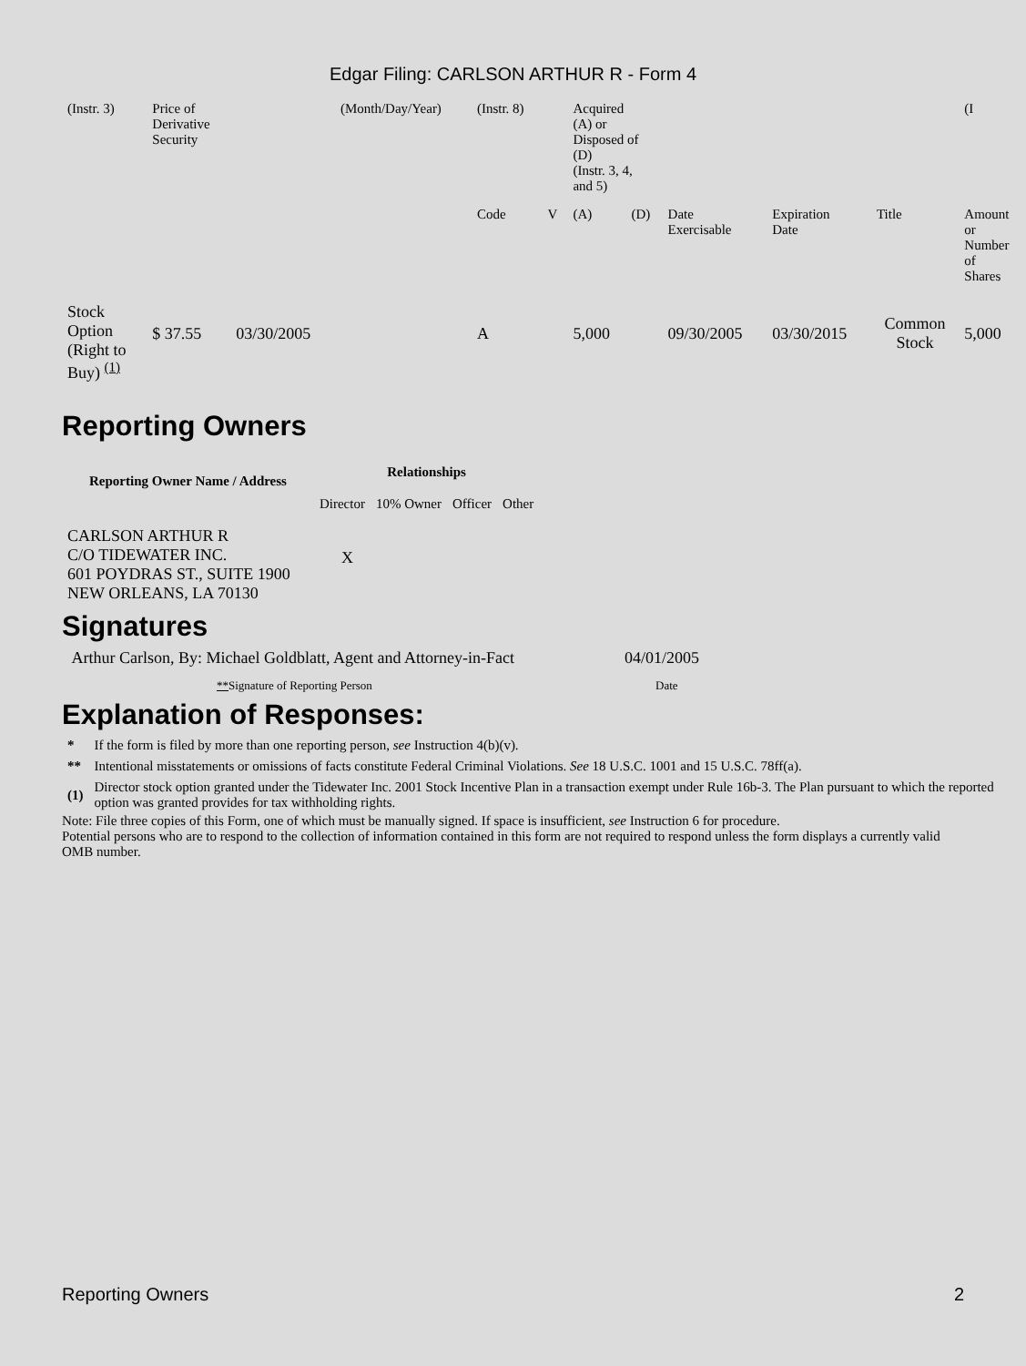Edgar Filing: CARLSON ARTHUR R - Form 4
| (Instr. 3) | Price of Derivative Security | | (Month/Day/Year) | (Instr. 8) | | Acquired (A) or Disposed of (D) (Instr. 3, 4, and 5) | | | | | (I |
| | | | | Code | V | (A) | (D) | Date Exercisable | Expiration Date | Title | Amount or Number of Shares |
| Stock Option (Right to Buy) <sup>(1)</sup> | $ 37.55 | 03/30/2005 | | A | | 5,000 | | 09/30/2005 | 03/30/2015 | Common Stock | 5,000 |
Reporting Owners
| Reporting Owner Name / Address | Relationships | | | |
| --- | --- | --- | --- | --- |
| | Director | 10% Owner | Officer | Other |
| CARLSON ARTHUR R C/O TIDEWATER INC. 601 POYDRAS ST., SUITE 1900 NEW ORLEANS, LA 70130 | X | | | |
Signatures
| Arthur Carlson, By: Michael Goldblatt, Agent and Attorney-in-Fact | 04/01/2005 |
| ** Signature of Reporting Person | Date |
Explanation of Responses:
| * | If the form is filed by more than one reporting person, see Instruction 4(b)(v). |
| ** | Intentional misstatements or omissions of facts constitute Federal Criminal Violations. See 18 U.S.C. 1001 and 15 U.S.C. 78ff(a). |
| (1) | Director stock option granted under the Tidewater Inc. 2001 Stock Incentive Plan in a transaction exempt under Rule 16b-3. The Plan pursuant to which the reported option was granted provides for tax withholding rights. |
Note: File three copies of this Form, one of which must be manually signed. If space is insufficient, see Instruction 6 for procedure.
Potential persons who are to respond to the collection of information contained in this form are not required to respond unless the form displays a currently valid OMB number.
Reporting Owners 2